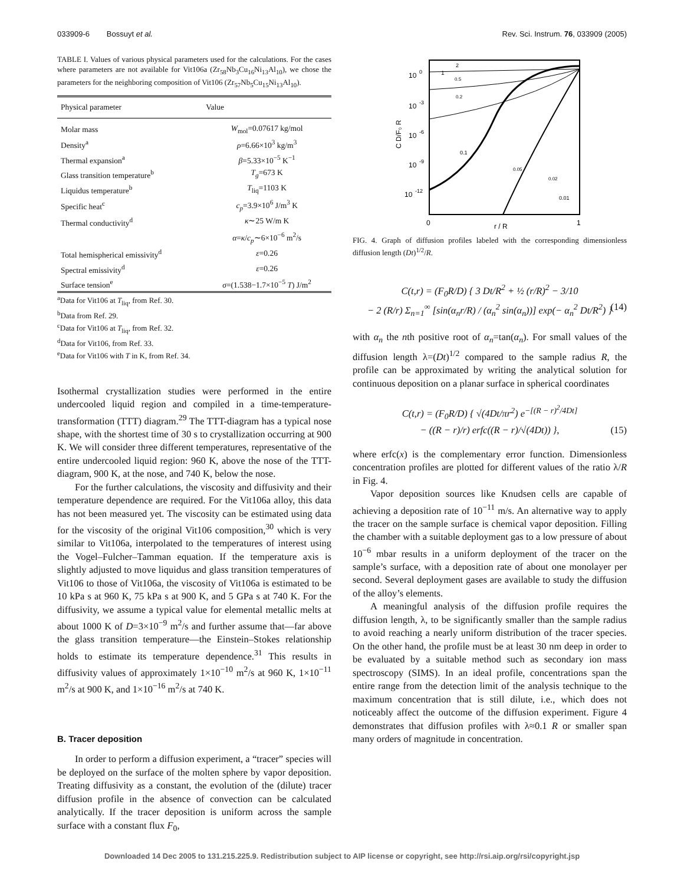033909-6 Bossuyt et al. Rev. Sci. Instrum. 76, 033909 (2005)
TABLE I. Values of various physical parameters used for the calculations. For the cases where parameters are not available for Vit106a (Zr<sub>58</sub>Nb<sub>3</sub>Cu<sub>16</sub>Ni<sub>13</sub>Al<sub>10</sub>), we chose the parameters for the neighboring composition of Vit106 (Zr<sub>57</sub>Nb<sub>5</sub>Cu<sub>15</sub>Ni<sub>13</sub>Al<sub>10</sub>).
| Physical parameter | Value |
| --- | --- |
| Molar mass | W<sub>mol</sub>=0.07617 kg/mol |
| Density<sup>a</sup> | ρ =6.66×10<sup>3</sup> kg/m<sup>3</sup> |
| Thermal expansion<sup>a</sup> | β =5.33×10<sup>−5</sup> K<sup>−1</sup> |
| Glass transition temperature<sup>b</sup> | T<sub>g</sub> =673 K |
| Liquidus temperature<sup>b</sup> | T<sub>liq</sub>=1103 K |
| Specific heat<sup>c</sup> | c<sub>p</sub> =3.9×10<sup>6</sup> J/m<sup>3</sup> K |
| Thermal conductivity<sup>d</sup> | κ ∼25 W/m K |
| | α = κ / c<sub>p</sub> ∼6×10<sup>−6</sup> m<sup>2</sup>/s |
| Total hemispherical emissivity<sup>d</sup> | ε =0.26 |
| Spectral emissivity<sup>d</sup> | ε =0.26 |
| Surface tension<sup>e</sup> | σ =(1.538−1.7×10<sup>−5</sup> T ) J/m<sup>2</sup> |
<sup>a</sup> Data for Vit106 at T<sub>liq</sub>, from Ref. 30.
<sup>b</sup> Data from Ref. 29.
<sup>c</sup> Data for Vit106 at T<sub>liq</sub>, from Ref. 32.
<sup>d</sup> Data for Vit106, from Ref. 33.
<sup>e</sup> Data for Vit106 with T in K, from Ref. 34.
Isothermal crystallization studies were performed in the entire undercooled liquid region and compiled in a time-temperature-transformation (TTT) diagram.<sup>29</sup> The TTT-diagram has a typical nose shape, with the shortest time of 30 s to crystallization occurring at 900 K. We will consider three different temperatures, representative of the entire undercooled liquid region: 960 K, above the nose of the TTT-diagram, 900 K, at the nose, and 740 K, below the nose.
For the further calculations, the viscosity and diffusivity and their temperature dependence are required. For the Vit106a alloy, this data has not been measured yet. The viscosity can be estimated using data for the viscosity of the original Vit106 composition,<sup>30</sup> which is very similar to Vit106a, interpolated to the temperatures of interest using the Vogel–Fulcher–Tamman equation. If the temperature axis is slightly adjusted to move liquidus and glass transition temperatures of Vit106 to those of Vit106a, the viscosity of Vit106a is estimated to be 10 kPa s at 960 K, 75 kPa s at 900 K, and 5 GPa s at 740 K. For the diffusivity, we assume a typical value for elemental metallic melts at about 1000 K of D=3×10<sup>−9</sup> m<sup>2</sup>/s and further assume that—far above the glass transition temperature—the Einstein–Stokes relationship holds to estimate its temperature dependence.<sup>31</sup> This results in diffusivity values of approximately 1×10<sup>−10</sup> m<sup>2</sup>/s at 960 K, 1×10<sup>−11</sup> m<sup>2</sup>/s at 900 K, and 1×10<sup>−16</sup> m<sup>2</sup>/s at 740 K.
B. Tracer deposition
In order to perform a diffusion experiment, a “tracer” species will be deployed on the surface of the molten sphere by vapor deposition. Treating diffusivity as a constant, the evolution of the (dilute) tracer diffusion profile in the absence of convection can be calculated analytically. If the tracer deposition is uniform across the sample surface with a constant flux F<sub>0</sub>,
10
0
10
-3
10
-6
10
-9
10
-12
C D/F₀ R
0
r / R
1
0.1
0.05
0.02
0.01
0.2
0.5
1
2
FIG. 4. Graph of diffusion profiles labeled with the corresponding dimensionless diffusion length (Dt)<sup>1/2</sup>/R.
C(t,r) = (F<sub>0</sub>R/D) { 3 Dt/R<sup>2</sup> + ½ (r/R)<sup>2</sup> − 3/10
− 2 (R/r) Σ<sub>n=1</sub><sup>∞</sup> [sin(α<sub>n</sub>r/R) / (α<sub>n</sub><sup>2</sup> sin(α<sub>n</sub>))] exp(− α<sub>n</sub><sup>2</sup> Dt/R<sup>2</sup>) } (14)
with α<sub>n</sub> the nth positive root of α<sub>n</sub>=tan(α<sub>n</sub>). For small values of the diffusion length λ=(Dt)<sup>1/2</sup> compared to the sample radius R, the profile can be approximated by writing the analytical solution for continuous deposition on a planar surface in spherical coordinates
C(t,r) = (F<sub>0</sub>R/D) { √(4Dt/πr<sup>2</sup>) e<sup>−[(R − r)<sup>2</sup>/4Dt]</sup>
− ((R − r)/r) erfc((R − r)/√(4Dt)) }, (15)
where erfc(x) is the complementary error function. Dimensionless concentration profiles are plotted for different values of the ratio λ/R in Fig. 4.
Vapor deposition sources like Knudsen cells are capable of achieving a deposition rate of 10<sup>−11</sup> m/s. An alternative way to apply the tracer on the sample surface is chemical vapor deposition. Filling the chamber with a suitable deployment gas to a low pressure of about 10<sup>−6</sup> mbar results in a uniform deployment of the tracer on the sample’s surface, with a deposition rate of about one monolayer per second. Several deployment gases are available to study the diffusion of the alloy’s elements.
A meaningful analysis of the diffusion profile requires the diffusion length, λ, to be significantly smaller than the sample radius to avoid reaching a nearly uniform distribution of the tracer species. On the other hand, the profile must be at least 30 nm deep in order to be evaluated by a suitable method such as secondary ion mass spectroscopy (SIMS). In an ideal profile, concentrations span the entire range from the detection limit of the analysis technique to the maximum concentration that is still dilute, i.e., which does not noticeably affect the outcome of the diffusion experiment. Figure 4 demonstrates that diffusion profiles with λ≈0.1 R or smaller span many orders of magnitude in concentration.
Downloaded 14 Dec 2005 to 131.215.225.9. Redistribution subject to AIP license or copyright, see http://rsi.aip.org/rsi/copyright.jsp